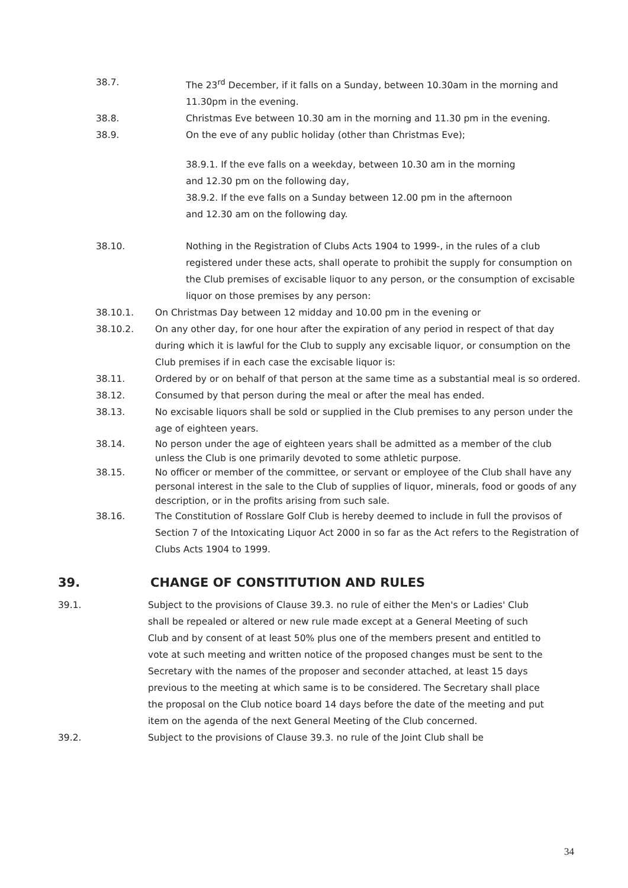38.7. The 23<sup>rd</sup> December, if it falls on a Sunday, between 10.30am in the morning and 11.30pm in the evening.
38.8. Christmas Eve between 10.30 am in the morning and 11.30 pm in the evening.
38.9. On the eve of any public holiday (other than Christmas Eve);
38.9.1. If the eve falls on a weekday, between 10.30 am in the morning and 12.30 pm on the following day,
38.9.2. If the eve falls on a Sunday between 12.00 pm in the afternoon and 12.30 am on the following day.
38.10. Nothing in the Registration of Clubs Acts 1904 to 1999-, in the rules of a club registered under these acts, shall operate to prohibit the supply for consumption on the Club premises of excisable liquor to any person, or the consumption of excisable liquor on those premises by any person:
38.10.1. On Christmas Day between 12 midday and 10.00 pm in the evening or
38.10.2. On any other day, for one hour after the expiration of any period in respect of that day during which it is lawful for the Club to supply any excisable liquor, or consumption on the Club premises if in each case the excisable liquor is:
38.11. Ordered by or on behalf of that person at the same time as a substantial meal is so ordered.
38.12. Consumed by that person during the meal or after the meal has ended.
38.13. No excisable liquors shall be sold or supplied in the Club premises to any person under the age of eighteen years.
38.14. No person under the age of eighteen years shall be admitted as a member of the club unless the Club is one primarily devoted to some athletic purpose.
38.15. No officer or member of the committee, or servant or employee of the Club shall have any personal interest in the sale to the Club of supplies of liquor, minerals, food or goods of any description, or in the profits arising from such sale.
38.16. The Constitution of Rosslare Golf Club is hereby deemed to include in full the provisos of Section 7 of the Intoxicating Liquor Act 2000 in so far as the Act refers to the Registration of Clubs Acts 1904 to 1999.
39. CHANGE OF CONSTITUTION AND RULES
39.1. Subject to the provisions of Clause 39.3. no rule of either the Men's or Ladies' Club shall be repealed or altered or new rule made except at a General Meeting of such Club and by consent of at least 50% plus one of the members present and entitled to vote at such meeting and written notice of the proposed changes must be sent to the Secretary with the names of the proposer and seconder attached, at least 15 days previous to the meeting at which same is to be considered. The Secretary shall place the proposal on the Club notice board 14 days before the date of the meeting and put item on the agenda of the next General Meeting of the Club concerned.
39.2. Subject to the provisions of Clause 39.3. no rule of the Joint Club shall be
34